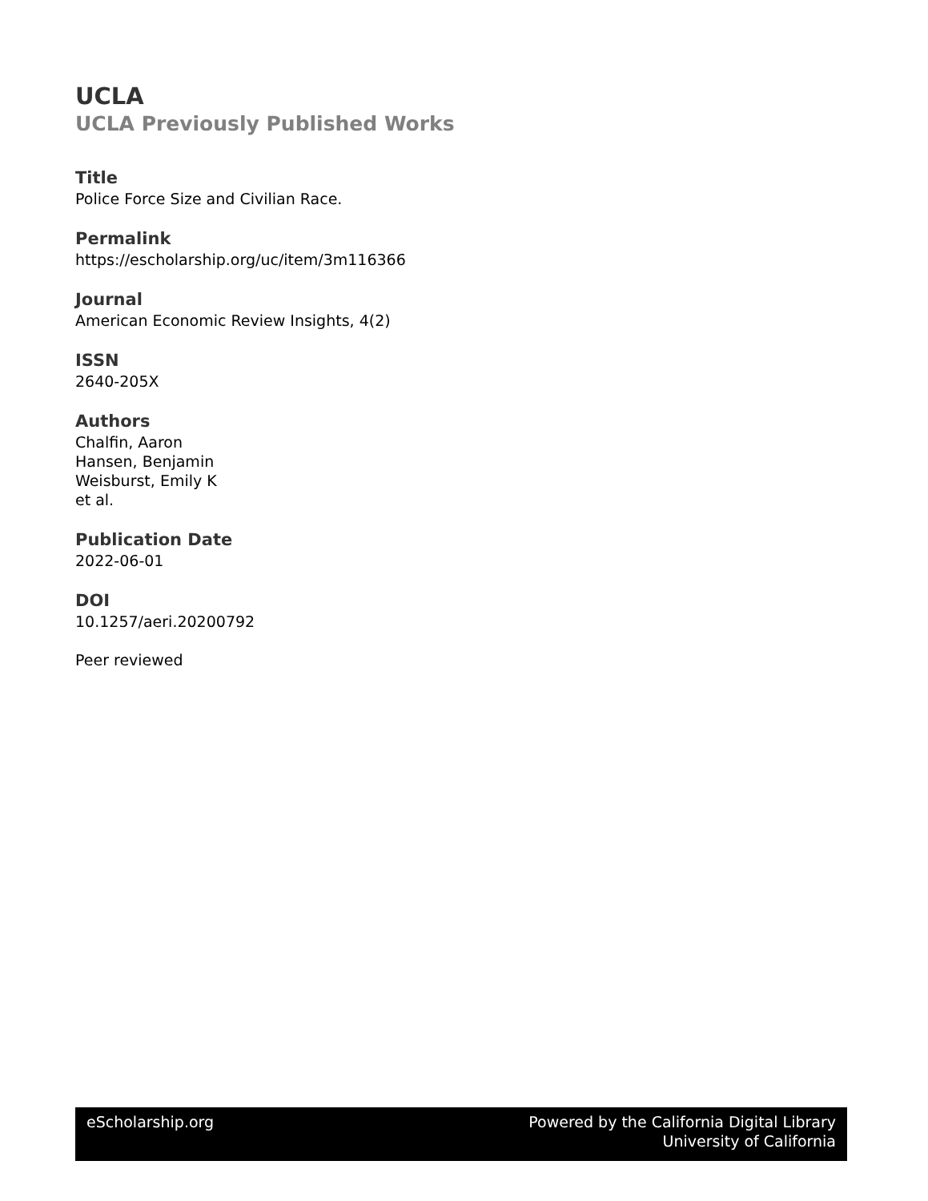UCLA
UCLA Previously Published Works
Title
Police Force Size and Civilian Race.
Permalink
https://escholarship.org/uc/item/3m116366
Journal
American Economic Review Insights, 4(2)
ISSN
2640-205X
Authors
Chalfin, Aaron
Hansen, Benjamin
Weisburst, Emily K
et al.
Publication Date
2022-06-01
DOI
10.1257/aeri.20200792
Peer reviewed
eScholarship.org Powered by the California Digital Library
University of California